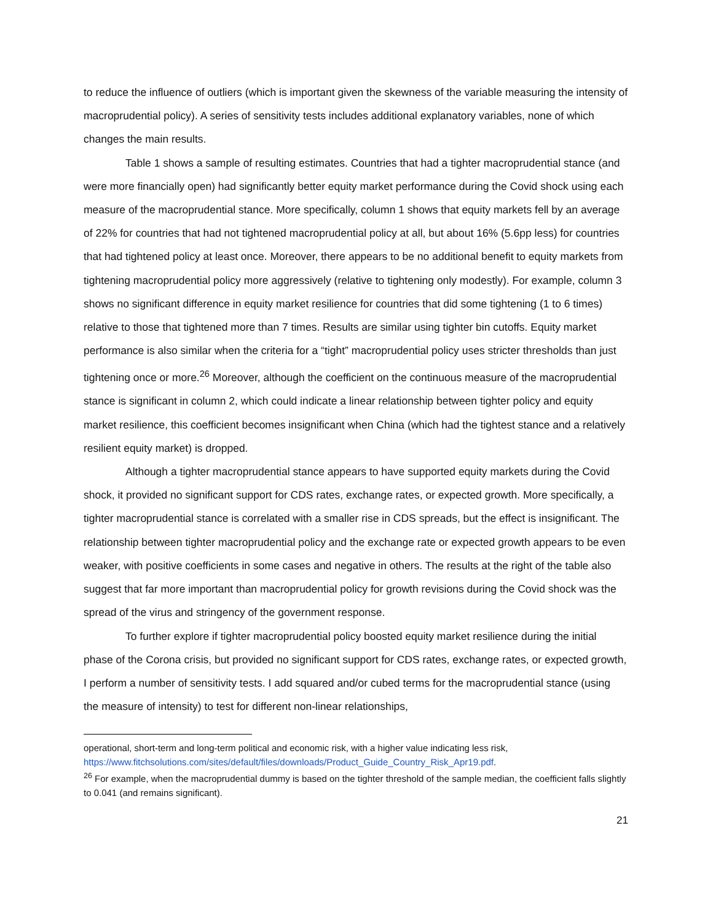to reduce the influence of outliers (which is important given the skewness of the variable measuring the intensity of macroprudential policy). A series of sensitivity tests includes additional explanatory variables, none of which changes the main results.
Table 1 shows a sample of resulting estimates. Countries that had a tighter macroprudential stance (and were more financially open) had significantly better equity market performance during the Covid shock using each measure of the macroprudential stance. More specifically, column 1 shows that equity markets fell by an average of 22% for countries that had not tightened macroprudential policy at all, but about 16% (5.6pp less) for countries that had tightened policy at least once. Moreover, there appears to be no additional benefit to equity markets from tightening macroprudential policy more aggressively (relative to tightening only modestly). For example, column 3 shows no significant difference in equity market resilience for countries that did some tightening (1 to 6 times) relative to those that tightened more than 7 times. Results are similar using tighter bin cutoffs. Equity market performance is also similar when the criteria for a “tight” macroprudential policy uses stricter thresholds than just tightening once or more.<sup>26</sup> Moreover, although the coefficient on the continuous measure of the macroprudential stance is significant in column 2, which could indicate a linear relationship between tighter policy and equity market resilience, this coefficient becomes insignificant when China (which had the tightest stance and a relatively resilient equity market) is dropped.
Although a tighter macroprudential stance appears to have supported equity markets during the Covid shock, it provided no significant support for CDS rates, exchange rates, or expected growth. More specifically, a tighter macroprudential stance is correlated with a smaller rise in CDS spreads, but the effect is insignificant. The relationship between tighter macroprudential policy and the exchange rate or expected growth appears to be even weaker, with positive coefficients in some cases and negative in others. The results at the right of the table also suggest that far more important than macroprudential policy for growth revisions during the Covid shock was the spread of the virus and stringency of the government response.
To further explore if tighter macroprudential policy boosted equity market resilience during the initial phase of the Corona crisis, but provided no significant support for CDS rates, exchange rates, or expected growth, I perform a number of sensitivity tests. I add squared and/or cubed terms for the macroprudential stance (using the measure of intensity) to test for different non-linear relationships,
operational, short-term and long-term political and economic risk, with a higher value indicating less risk, https://www.fitchsolutions.com/sites/default/files/downloads/Product_Guide_Country_Risk_Apr19.pdf.
<sup>26</sup> For example, when the macroprudential dummy is based on the tighter threshold of the sample median, the coefficient falls slightly to 0.041 (and remains significant).
21